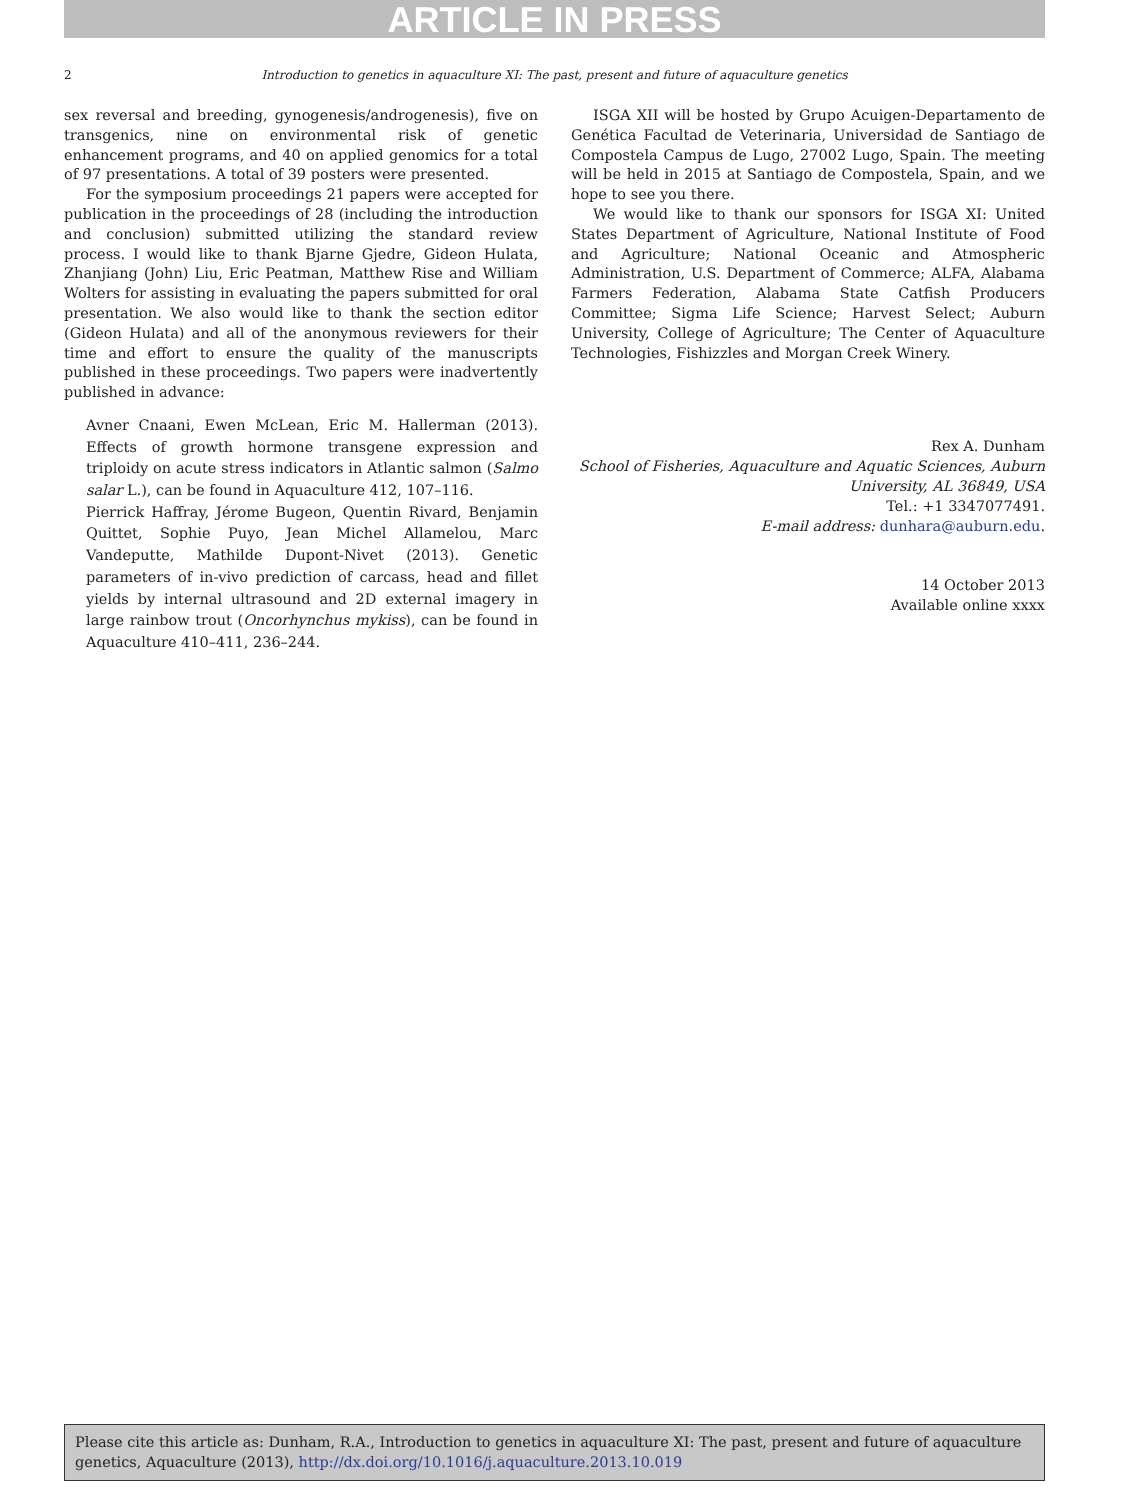ARTICLE IN PRESS
2
Introduction to genetics in aquaculture XI: The past, present and future of aquaculture genetics
sex reversal and breeding, gynogenesis/androgenesis), five on transgenics, nine on environmental risk of genetic enhancement programs, and 40 on applied genomics for a total of 97 presentations. A total of 39 posters were presented.
For the symposium proceedings 21 papers were accepted for publication in the proceedings of 28 (including the introduction and conclusion) submitted utilizing the standard review process. I would like to thank Bjarne Gjedre, Gideon Hulata, Zhanjiang (John) Liu, Eric Peatman, Matthew Rise and William Wolters for assisting in evaluating the papers submitted for oral presentation. We also would like to thank the section editor (Gideon Hulata) and all of the anonymous reviewers for their time and effort to ensure the quality of the manuscripts published in these proceedings. Two papers were inadvertently published in advance:
Avner Cnaani, Ewen McLean, Eric M. Hallerman (2013). Effects of growth hormone transgene expression and triploidy on acute stress indicators in Atlantic salmon (Salmo salar L.), can be found in Aquaculture 412, 107–116.
Pierrick Haffray, Jérome Bugeon, Quentin Rivard, Benjamin Quittet, Sophie Puyo, Jean Michel Allamelou, Marc Vandeputte, Mathilde Dupont-Nivet (2013). Genetic parameters of in-vivo prediction of carcass, head and fillet yields by internal ultrasound and 2D external imagery in large rainbow trout (Oncorhynchus mykiss), can be found in Aquaculture 410–411, 236–244.
ISGA XII will be hosted by Grupo Acuigen-Departamento de Genética Facultad de Veterinaria, Universidad de Santiago de Compostela Campus de Lugo, 27002 Lugo, Spain. The meeting will be held in 2015 at Santiago de Compostela, Spain, and we hope to see you there.
We would like to thank our sponsors for ISGA XI: United States Department of Agriculture, National Institute of Food and Agriculture; National Oceanic and Atmospheric Administration, U.S. Department of Commerce; ALFA, Alabama Farmers Federation, Alabama State Catfish Producers Committee; Sigma Life Science; Harvest Select; Auburn University, College of Agriculture; The Center of Aquaculture Technologies, Fishizzles and Morgan Creek Winery.
Rex A. Dunham
School of Fisheries, Aquaculture and Aquatic Sciences, Auburn University, AL 36849, USA
Tel.: +1 3347077491.
E-mail address: dunhara@auburn.edu.
14 October 2013
Available online xxxx
Please cite this article as: Dunham, R.A., Introduction to genetics in aquaculture XI: The past, present and future of aquaculture genetics, Aquaculture (2013), http://dx.doi.org/10.1016/j.aquaculture.2013.10.019